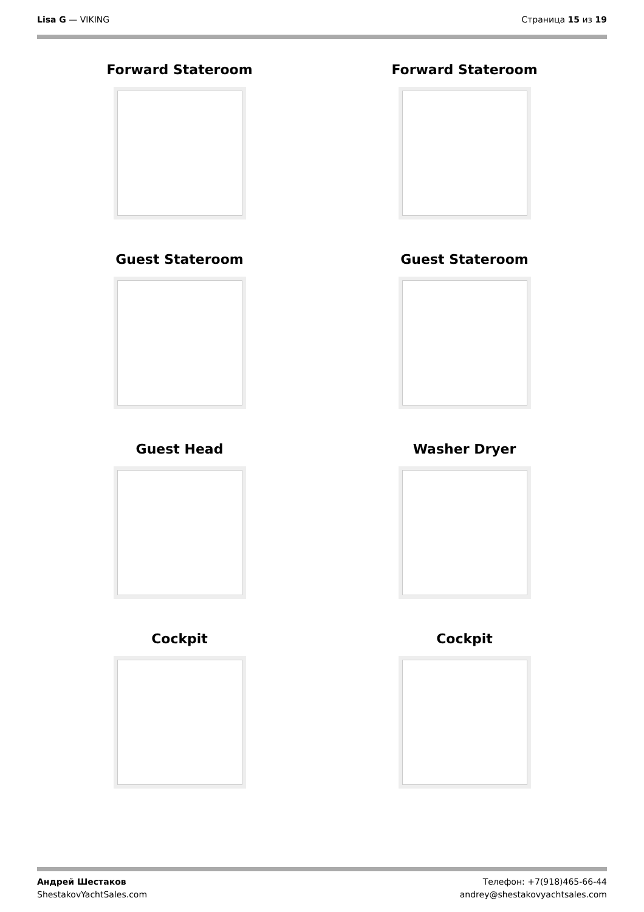Lisa G — VIKING Страница 15 из 19
Forward Stateroom
Forward Stateroom
Guest Stateroom
Guest Stateroom
Guest Head
Washer Dryer
Cockpit
Cockpit
Андрей Шестаков
ShestakovYachtSales.com
Телефон: +7(918)465-66-44
andrey@shestakovyachtsales.com